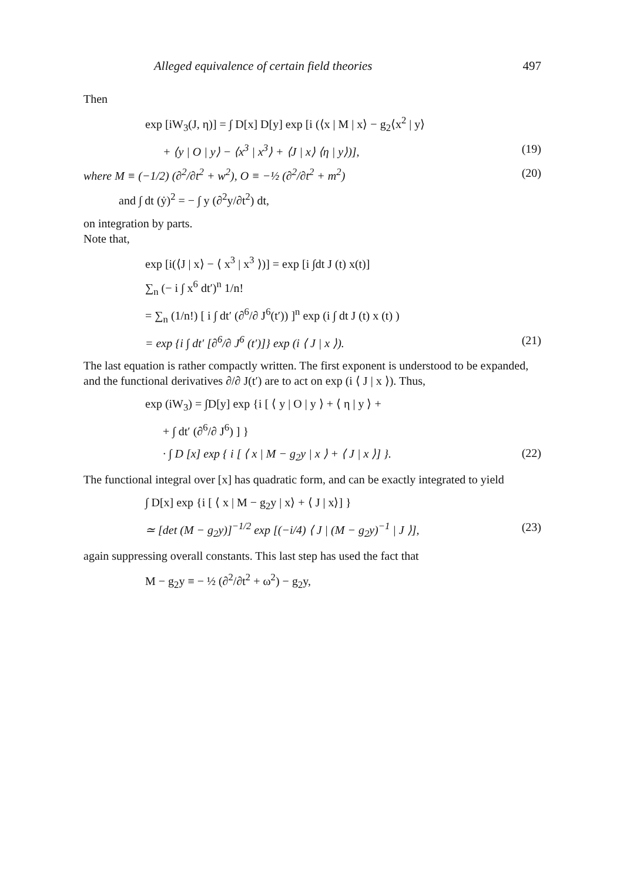Alleged equivalence of certain field theories 497
Then
exp [iW<sub>3</sub>(J, η)] = ∫ D[x] D[y] exp [i (⟨x | M | x⟩ − g<sub>2</sub>⟨x<sup>2</sup> | y⟩
+ ⟨y | O | y⟩ − ⟨x<sup>3</sup> | x<sup>3</sup>⟩ + ⟨J | x⟩ ⟨η | y⟩)], (19)
where M ≡ (−1/2) (∂<sup>2</sup>/∂t<sup>2</sup> + w<sup>2</sup>), O ≡ −½ (∂<sup>2</sup>/∂t<sup>2</sup> + m<sup>2</sup>) (20)
and ∫ dt (ẏ)<sup>2</sup> = − ∫ y (∂<sup>2</sup>y/∂t<sup>2</sup>) dt,
on integration by parts.
Note that,
exp [i(⟨J | x⟩ − ⟨ x<sup>3</sup> | x<sup>3</sup> ⟩)] = exp [i ∫dt J (t) x(t)]
∑<sub>n</sub> (− i ∫ x<sup>6</sup> dt′)<sup>n</sup> 1/n!
= ∑<sub>n</sub> (1/n!) [ i ∫ dt′ (∂<sup>6</sup>/∂ J<sup>6</sup>(t′)) ]<sup>n</sup> exp (i ∫ dt J (t) x (t) )
= exp {i ∫ dt′ [∂<sup>6</sup>/∂ J<sup>6</sup> (t′)]} exp (i ⟨ J | x ⟩). (21)
The last equation is rather compactly written. The first exponent is understood to be expanded, and the functional derivatives ∂/∂ J(t′) are to act on exp (i ⟨ J | x ⟩). Thus,
exp (iW<sub>3</sub>) = ∫D[y] exp {i [ ⟨ y | O | y ⟩ + ⟨ η | y ⟩ +
+ ∫ dt′ (∂<sup>6</sup>/∂ J<sup>6</sup>) ] }
· ∫ D [x] exp { i [ ⟨ x | M − g<sub>2</sub>y | x ⟩ + ⟨ J | x ⟩] }. (22)
The functional integral over [x] has quadratic form, and can be exactly integrated to yield
∫ D[x] exp {i [ ⟨ x | M − g<sub>2</sub>y | x⟩ + ⟨ J | x⟩] }
≃ [det (M − g<sub>2</sub>y)]<sup>−1/2</sup> exp [(−i/4) ⟨ J | (M − g<sub>2</sub>y)<sup>−1</sup> | J ⟩], (23)
again suppressing overall constants. This last step has used the fact that
M − g<sub>2</sub>y ≡ − ½ (∂<sup>2</sup>/∂t<sup>2</sup> + ω<sup>2</sup>) − g<sub>2</sub>y,